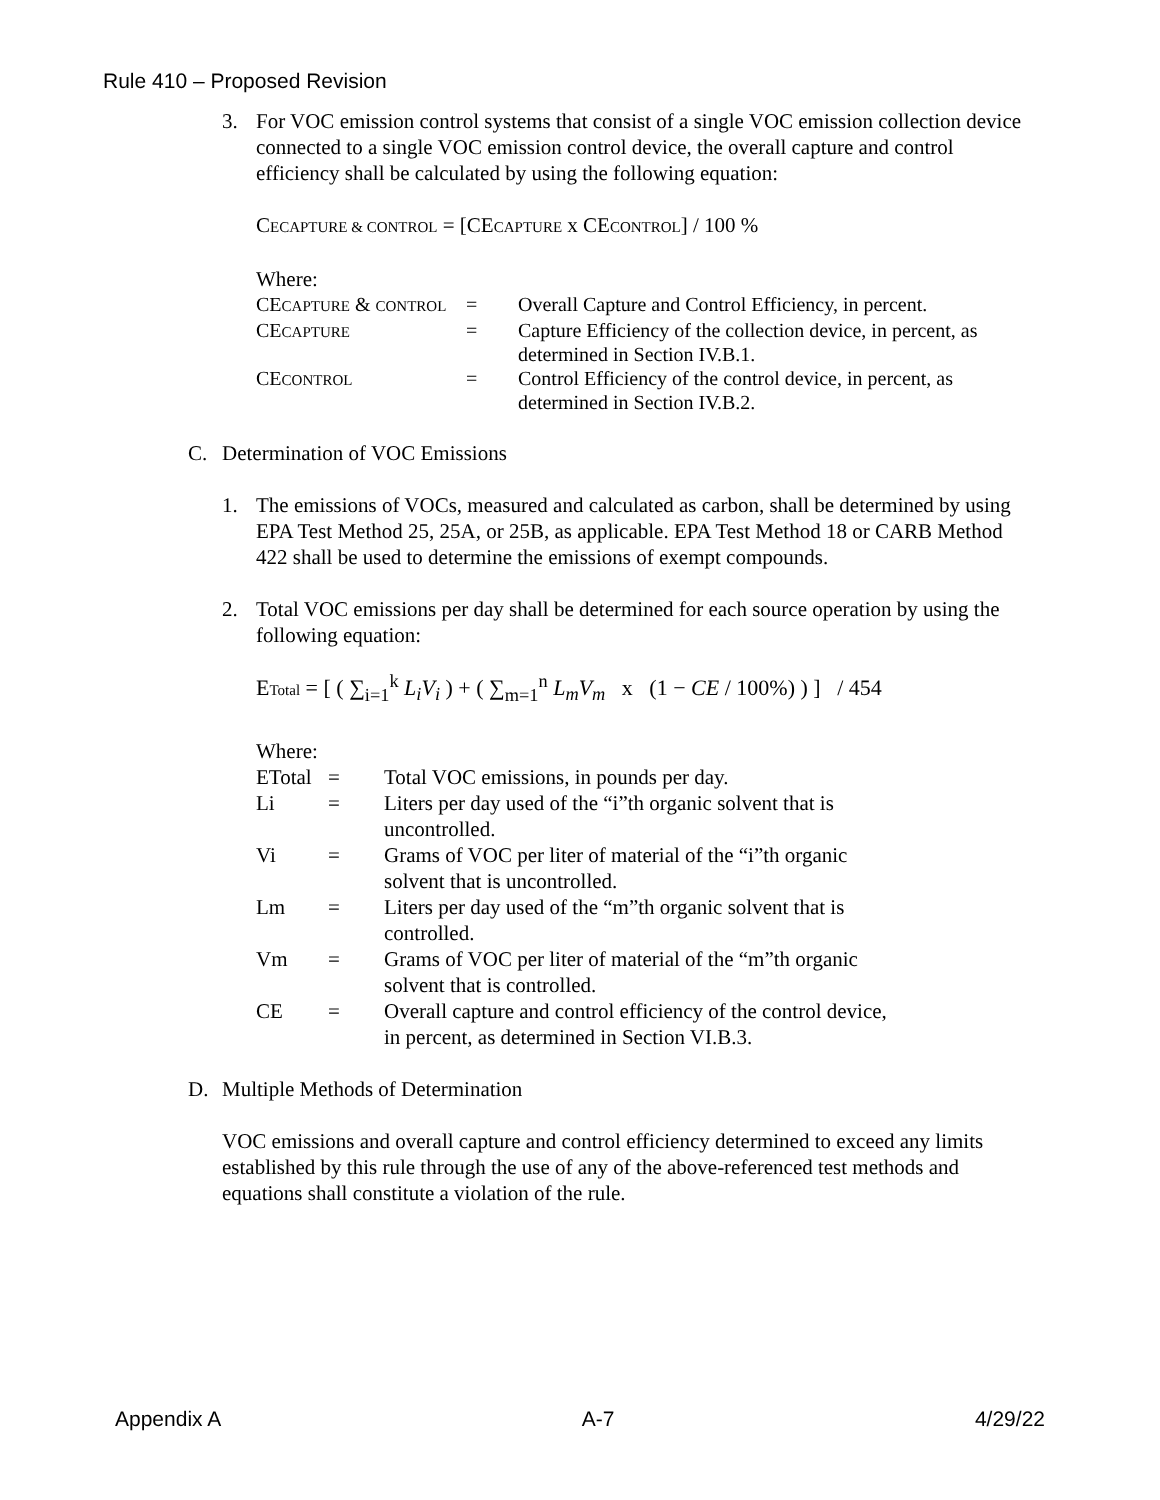Rule 410 – Proposed Revision
3. For VOC emission control systems that consist of a single VOC emission collection device connected to a single VOC emission control device, the overall capture and control efficiency shall be calculated by using the following equation:
CECAPTURE & CONTROL = [CECAPTURE x CECONTROL] / 100 %
Where:
| CE CAPTURE & CONTROL | = | Overall Capture and Control Efficiency, in percent. |
| CE CAPTURE | = | Capture Efficiency of the collection device, in percent, as determined in Section IV.B.1. |
| CE CONTROL | = | Control Efficiency of the control device, in percent, as determined in Section IV.B.2. |
C. Determination of VOC Emissions
1. The emissions of VOCs, measured and calculated as carbon, shall be determined by using EPA Test Method 25, 25A, or 25B, as applicable. EPA Test Method 18 or CARB Method 422 shall be used to determine the emissions of exempt compounds.
2. Total VOC emissions per day shall be determined for each source operation by using the following equation:
ETotal = [ ( ∑<sub>i=1</sub><sup>k</sup> L<sub>i</sub>V<sub>i</sub> ) + ( ∑<sub>m=1</sub><sup>n</sup> L<sub>m</sub>V<sub>m</sub> x (1 − CE / 100%) ) ] / 454
Where:
| ETotal | = | Total VOC emissions, in pounds per day. |
| Li | = | Liters per day used of the “i”th organic solvent that is uncontrolled. |
| Vi | = | Grams of VOC per liter of material of the “i”th organic solvent that is uncontrolled. |
| Lm | = | Liters per day used of the “m”th organic solvent that is controlled. |
| Vm | = | Grams of VOC per liter of material of the “m”th organic solvent that is controlled. |
| CE | = | Overall capture and control efficiency of the control device, in percent, as determined in Section VI.B.3. |
D. Multiple Methods of Determination
VOC emissions and overall capture and control efficiency determined to exceed any limits established by this rule through the use of any of the above-referenced test methods and equations shall constitute a violation of the rule.
Appendix A A-7 4/29/22